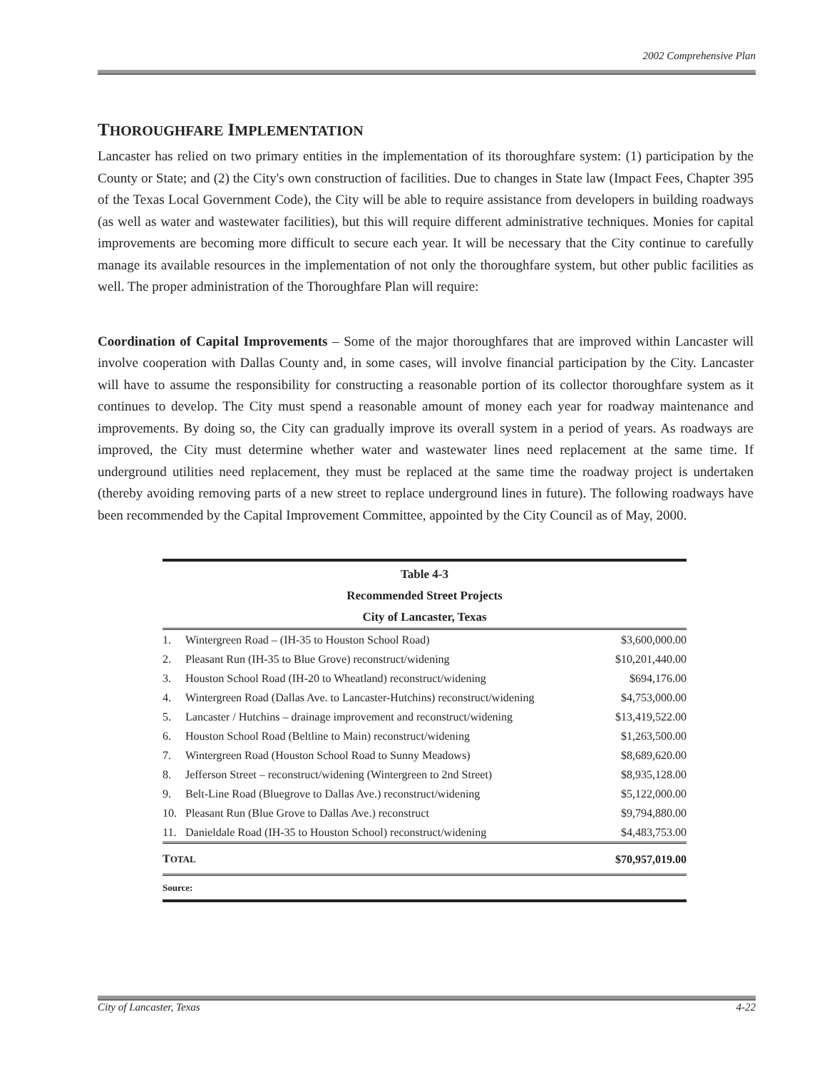2002 Comprehensive Plan
THOROUGHFARE IMPLEMENTATION
Lancaster has relied on two primary entities in the implementation of its thoroughfare system: (1) participation by the County or State; and (2) the City's own construction of facilities. Due to changes in State law (Impact Fees, Chapter 395 of the Texas Local Government Code), the City will be able to require assistance from developers in building roadways (as well as water and wastewater facilities), but this will require different administrative techniques. Monies for capital improvements are becoming more difficult to secure each year. It will be necessary that the City continue to carefully manage its available resources in the implementation of not only the thoroughfare system, but other public facilities as well. The proper administration of the Thoroughfare Plan will require:
Coordination of Capital Improvements – Some of the major thoroughfares that are improved within Lancaster will involve cooperation with Dallas County and, in some cases, will involve financial participation by the City. Lancaster will have to assume the responsibility for constructing a reasonable portion of its collector thoroughfare system as it continues to develop. The City must spend a reasonable amount of money each year for roadway maintenance and improvements. By doing so, the City can gradually improve its overall system in a period of years. As roadways are improved, the City must determine whether water and wastewater lines need replacement at the same time. If underground utilities need replacement, they must be replaced at the same time the roadway project is undertaken (thereby avoiding removing parts of a new street to replace underground lines in future). The following roadways have been recommended by the Capital Improvement Committee, appointed by the City Council as of May, 2000.
Table 4-3 Recommended Street Projects City of Lancaster, Texas
| 1. | Wintergreen Road – (IH-35 to Houston School Road) | $3,600,000.00 |
| 2. | Pleasant Run (IH-35 to Blue Grove) reconstruct/widening | $10,201,440.00 |
| 3. | Houston School Road (IH-20 to Wheatland) reconstruct/widening | $694,176.00 |
| 4. | Wintergreen Road (Dallas Ave. to Lancaster-Hutchins) reconstruct/widening | $4,753,000.00 |
| 5. | Lancaster / Hutchins – drainage improvement and reconstruct/widening | $13,419,522.00 |
| 6. | Houston School Road (Beltline to Main) reconstruct/widening | $1,263,500.00 |
| 7. | Wintergreen Road (Houston School Road to Sunny Meadows) | $8,689,620.00 |
| 8. | Jefferson Street – reconstruct/widening (Wintergreen to 2nd Street) | $8,935,128.00 |
| 9. | Belt-Line Road (Bluegrove to Dallas Ave.) reconstruct/widening | $5,122,000.00 |
| 10. | Pleasant Run (Blue Grove to Dallas Ave.) reconstruct | $9,794,880.00 |
| 11. | Danieldale Road (IH-35 to Houston School) reconstruct/widening | $4,483,753.00 |
| T OTAL | | $70,957,019.00 |
| Source: | | |
City of Lancaster, Texas 4-22